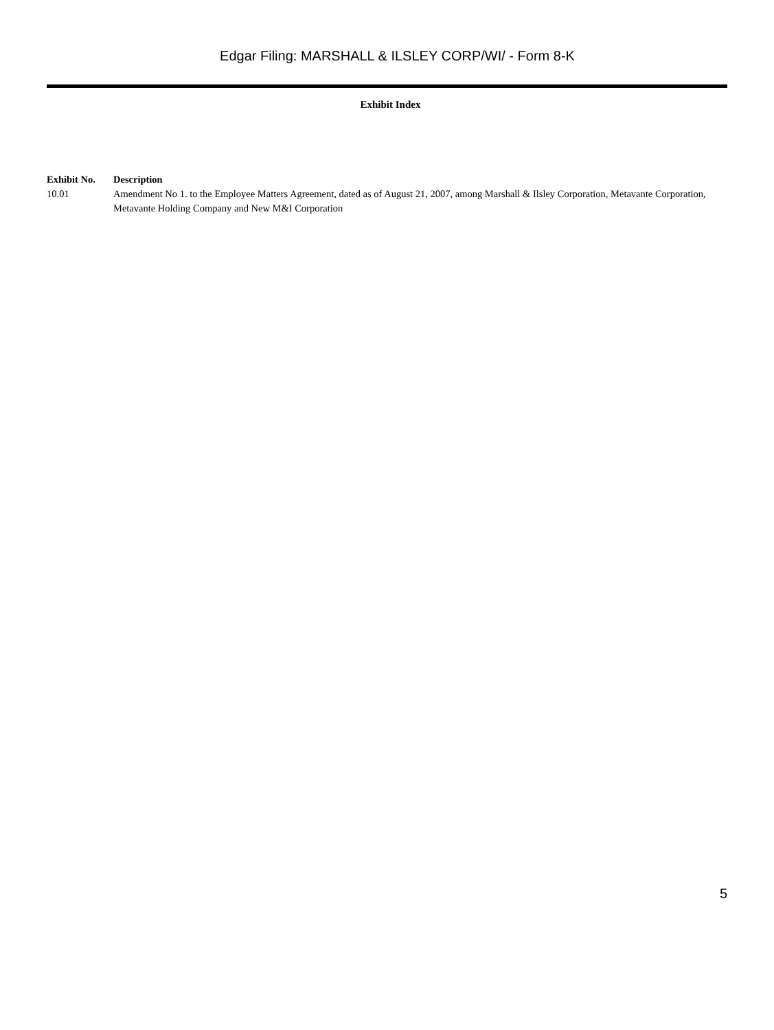Edgar Filing: MARSHALL & ILSLEY CORP/WI/ - Form 8-K
Exhibit Index
| Exhibit No. | Description |
| --- | --- |
| 10.01 | Amendment No 1. to the Employee Matters Agreement, dated as of August 21, 2007, among Marshall & Ilsley Corporation, Metavante Corporation, Metavante Holding Company and New M&I Corporation |
5